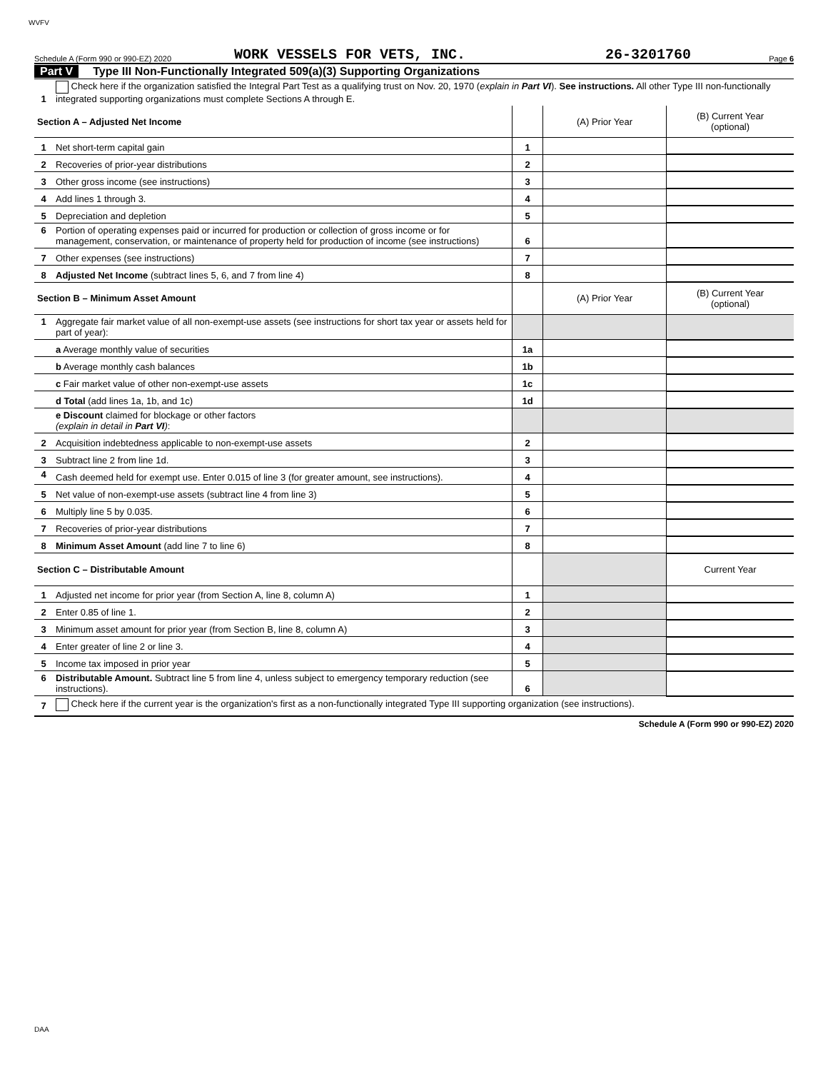WVFV
Schedule A (Form 990 or 990-EZ) 2020 WORK VESSELS FOR VETS, INC. 26-3201760 Page 6
Part V Type III Non-Functionally Integrated 509(a)(3) Supporting Organizations
| 1 | Check here if the organization satisfied the Integral Part Test as a qualifying trust on Nov. 20, 1970 ( explain in Part VI ). See instructions. All other Type III non-functionally integrated supporting organizations must complete Sections A through E. | | | |
| Section A – Adjusted Net Income | | | (A) Prior Year | (B) Current Year (optional) |
| 1 | Net short-term capital gain | 1 | | |
| 2 | Recoveries of prior-year distributions | 2 | | |
| 3 | Other gross income (see instructions) | 3 | | |
| 4 | Add lines 1 through 3. | 4 | | |
| 5 | Depreciation and depletion | 5 | | |
| 6 | Portion of operating expenses paid or incurred for production or collection of gross income or for management, conservation, or maintenance of property held for production of income (see instructions) | 6 | | |
| 7 | Other expenses (see instructions) | 7 | | |
| 8 | Adjusted Net Income (subtract lines 5, 6, and 7 from line 4) | 8 | | |
| Section B – Minimum Asset Amount | | | (A) Prior Year | (B) Current Year (optional) |
| 1 | Aggregate fair market value of all non-exempt-use assets (see instructions for short tax year or assets held for part of year): | | | |
| | a Average monthly value of securities | 1a | | |
| | b Average monthly cash balances | 1b | | |
| | c Fair market value of other non-exempt-use assets | 1c | | |
| | d Total (add lines 1a, 1b, and 1c) | 1d | | |
| | e Discount claimed for blockage or other factors (explain in detail in Part VI ) : | | | |
| 2 | Acquisition indebtedness applicable to non-exempt-use assets | 2 | | |
| 3 | Subtract line 2 from line 1d. | 3 | | |
| 4 | Cash deemed held for exempt use. Enter 0.015 of line 3 (for greater amount, see instructions). | 4 | | |
| 5 | Net value of non-exempt-use assets (subtract line 4 from line 3) | 5 | | |
| 6 | Multiply line 5 by 0.035. | 6 | | |
| 7 | Recoveries of prior-year distributions | 7 | | |
| 8 | Minimum Asset Amount (add line 7 to line 6) | 8 | | |
| Section C – Distributable Amount | | | | Current Year |
| 1 | Adjusted net income for prior year (from Section A, line 8, column A) | 1 | | |
| 2 | Enter 0.85 of line 1. | 2 | | |
| 3 | Minimum asset amount for prior year (from Section B, line 8, column A) | 3 | | |
| 4 | Enter greater of line 2 or line 3. | 4 | | |
| 5 | Income tax imposed in prior year | 5 | | |
| 6 | Distributable Amount. Subtract line 5 from line 4, unless subject to emergency temporary reduction (see instructions). | 6 | | |
| 7 | Check here if the current year is the organization's first as a non-functionally integrated Type III supporting organization (see instructions). | | | |
Schedule A (Form 990 or 990-EZ) 2020
DAA